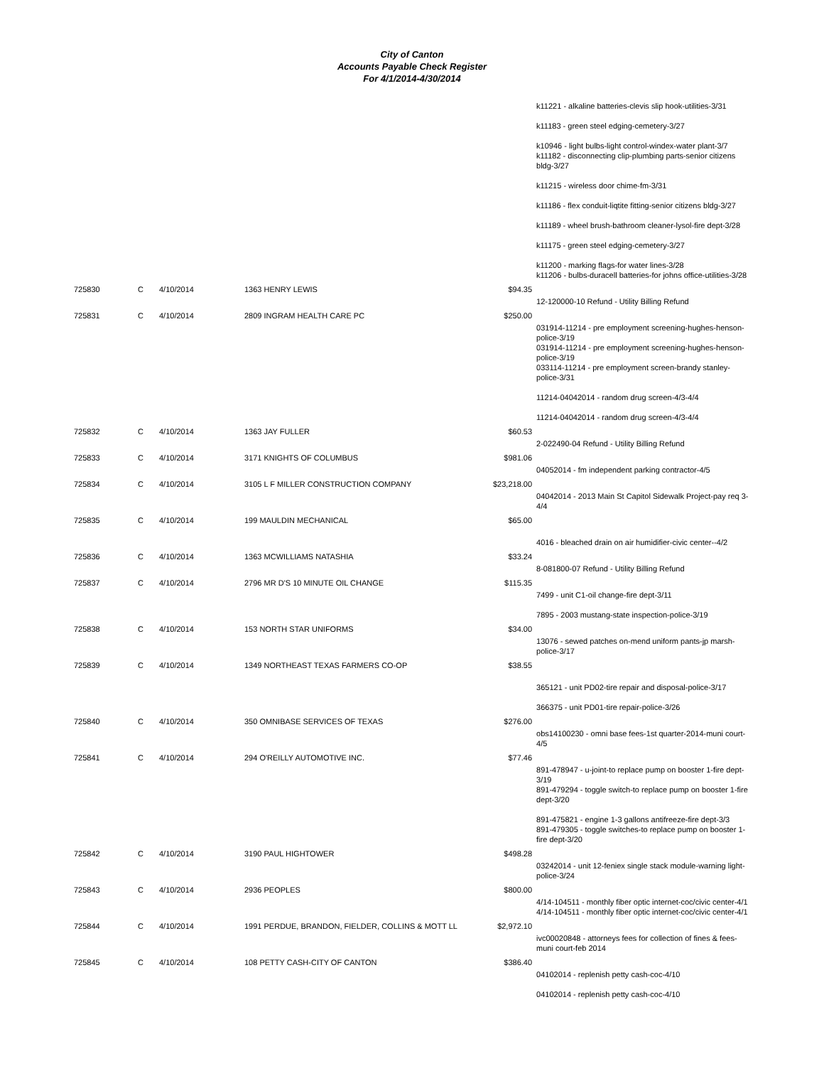City of Canton
Accounts Payable Check Register
For 4/1/2014-4/30/2014
| | | | | | k11221 - alkaline batteries-clevis slip hook-utilities-3/31 k11183 - green steel edging-cemetery-3/27 k10946 - light bulbs-light control-windex-water plant-3/7 k11182 - disconnecting clip-plumbing parts-senior citizens bldg-3/27 k11215 - wireless door chime-fm-3/31 k11186 - flex conduit-liqtite fitting-senior citizens bldg-3/27 k11189 - wheel brush-bathroom cleaner-lysol-fire dept-3/28 k11175 - green steel edging-cemetery-3/27 k11200 - marking flags-for water lines-3/28 k11206 - bulbs-duracell batteries-for johns office-utilities-3/28 |
| 725830 | C | 4/10/2014 | 1363 HENRY LEWIS | $94.35 | |
| | | | | | 12-120000-10 Refund - Utility Billing Refund |
| 725831 | C | 4/10/2014 | 2809 INGRAM HEALTH CARE PC | $250.00 | |
| | | | | | 031914-11214 - pre employment screening-hughes-henson-police-3/19 031914-11214 - pre employment screening-hughes-henson-police-3/19 033114-11214 - pre employment screen-brandy stanley-police-3/31 11214-04042014 - random drug screen-4/3-4/4 11214-04042014 - random drug screen-4/3-4/4 |
| 725832 | C | 4/10/2014 | 1363 JAY FULLER | $60.53 | |
| | | | | | 2-022490-04 Refund - Utility Billing Refund |
| 725833 | C | 4/10/2014 | 3171 KNIGHTS OF COLUMBUS | $981.06 | |
| | | | | | 04052014 - fm independent parking contractor-4/5 |
| 725834 | C | 4/10/2014 | 3105 L F MILLER CONSTRUCTION COMPANY | $23,218.00 | |
| | | | | | 04042014 - 2013 Main St Capitol Sidewalk Project-pay req 3-4/4 |
| 725835 | C | 4/10/2014 | 199 MAULDIN MECHANICAL | $65.00 | |
| | | | | | 4016 - bleached drain on air humidifier-civic center--4/2 |
| 725836 | C | 4/10/2014 | 1363 MCWILLIAMS NATASHIA | $33.24 | |
| | | | | | 8-081800-07 Refund - Utility Billing Refund |
| 725837 | C | 4/10/2014 | 2796 MR D'S 10 MINUTE OIL CHANGE | $115.35 | |
| | | | | | 7499 - unit C1-oil change-fire dept-3/11 7895 - 2003 mustang-state inspection-police-3/19 |
| 725838 | C | 4/10/2014 | 153 NORTH STAR UNIFORMS | $34.00 | |
| | | | | | 13076 - sewed patches on-mend uniform pants-jp marsh-police-3/17 |
| 725839 | C | 4/10/2014 | 1349 NORTHEAST TEXAS FARMERS CO-OP | $38.55 | |
| | | | | | 365121 - unit PD02-tire repair and disposal-police-3/17 366375 - unit PD01-tire repair-police-3/26 |
| 725840 | C | 4/10/2014 | 350 OMNIBASE SERVICES OF TEXAS | $276.00 | |
| | | | | | obs14100230 - omni base fees-1st quarter-2014-muni court-4/5 |
| 725841 | C | 4/10/2014 | 294 O'REILLY AUTOMOTIVE INC. | $77.46 | |
| | | | | | 891-478947 - u-joint-to replace pump on booster 1-fire dept-3/19 891-479294 - toggle switch-to replace pump on booster 1-fire dept-3/20 891-475821 - engine 1-3 gallons antifreeze-fire dept-3/3 891-479305 - toggle switches-to replace pump on booster 1-fire dept-3/20 |
| 725842 | C | 4/10/2014 | 3190 PAUL HIGHTOWER | $498.28 | |
| | | | | | 03242014 - unit 12-feniex single stack module-warning light-police-3/24 |
| 725843 | C | 4/10/2014 | 2936 PEOPLES | $800.00 | |
| | | | | | 4/14-104511 - monthly fiber optic internet-coc/civic center-4/1 4/14-104511 - monthly fiber optic internet-coc/civic center-4/1 |
| 725844 | C | 4/10/2014 | 1991 PERDUE, BRANDON, FIELDER, COLLINS & MOTT LL | $2,972.10 | |
| | | | | | ivc00020848 - attorneys fees for collection of fines & fees-muni court-feb 2014 |
| 725845 | C | 4/10/2014 | 108 PETTY CASH-CITY OF CANTON | $386.40 | |
| | | | | | 04102014 - replenish petty cash-coc-4/10 04102014 - replenish petty cash-coc-4/10 |